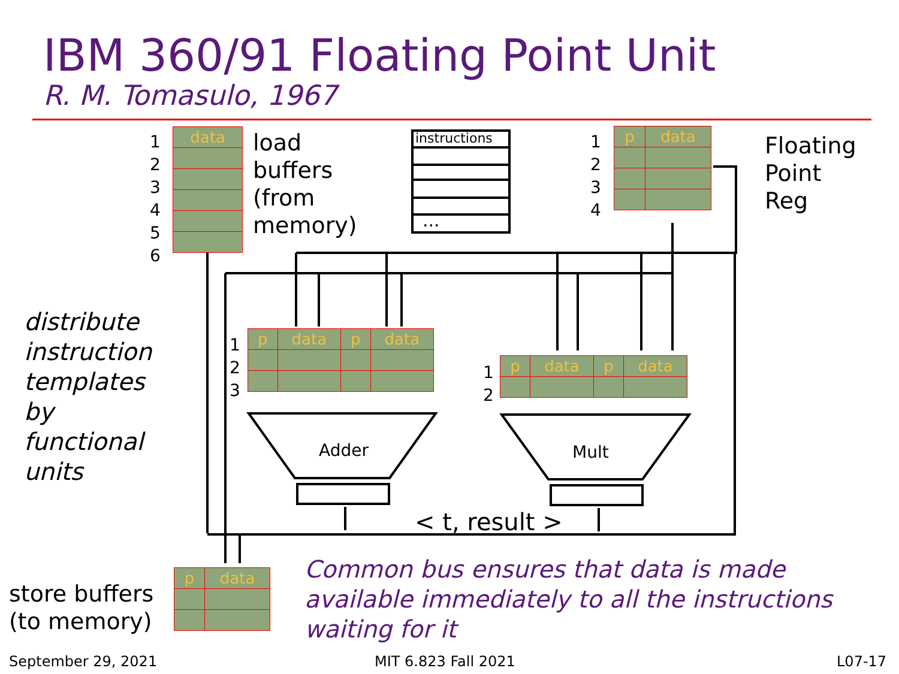IBM 360/91 Floating Point Unit
R. M. Tomasulo, 1967
1
2
3
4
5
6
| data |
load
buffers
(from
memory)
instructions
...
1
2
3
4
| p | data |
Floating
Point
Reg
distribute
instruction
templates
by
functional
units
1
2
3
| p | data | p | data |
1
2
| p | data | p | data |
Adder Mult
< t, result >
store buffers
(to memory)
| p | data |
Common bus ensures that data is made
available immediately to all the instructions
waiting for it
September 29, 2021 MIT 6.823 Fall 2021 L07-17